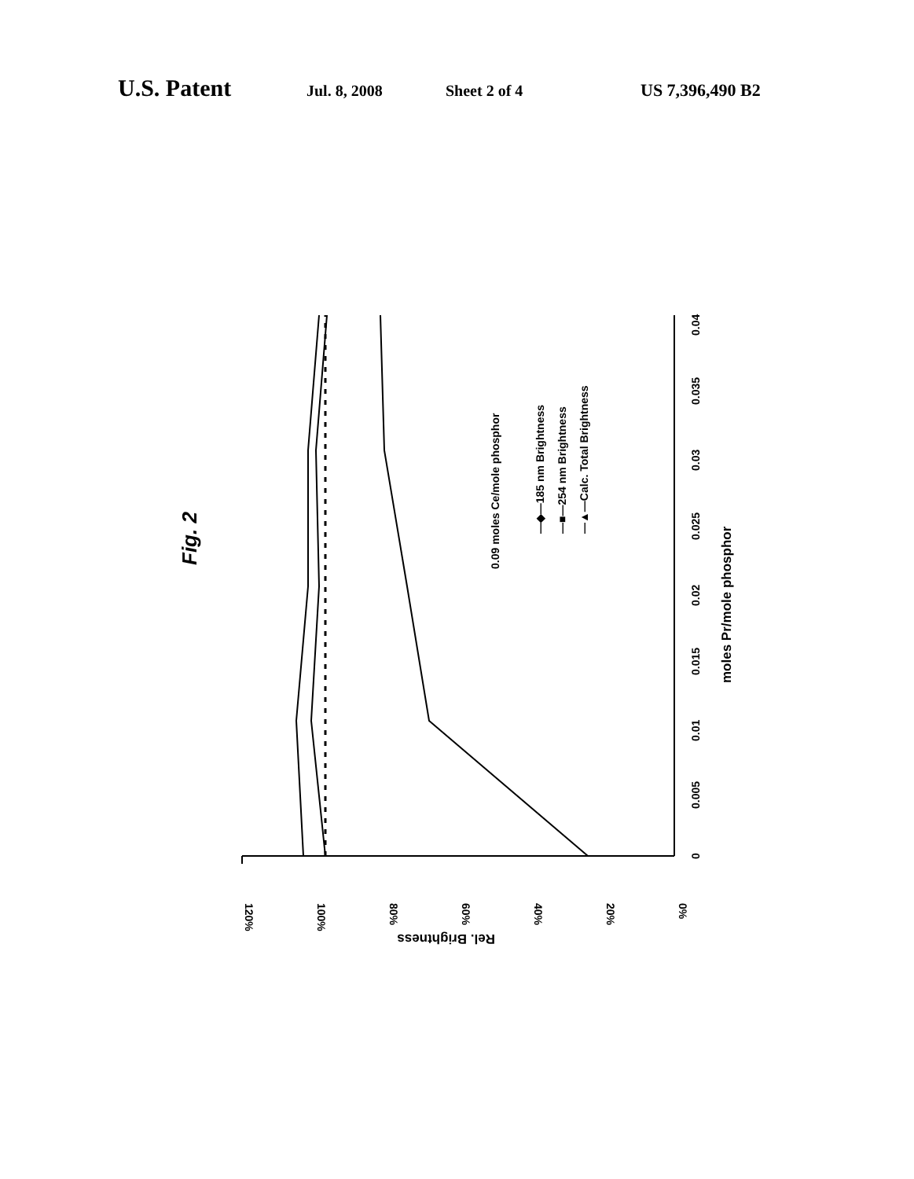U.S. Patent Jul. 8, 2008 Sheet 2 of 4 US 7,396,490 B2
Fig. 2
120%
100%
80%
60%
40%
20%
0%
0
0.005
0.01
0.015
0.02
0.025
0.03
0.035
0.04
Rel. Brightness
moles Pr/mole phosphor
0.09 moles Ce/mole phosphor
—◆—185 nm Brightness
—■—254 nm Brightness
—▲—Calc. Total Brightness